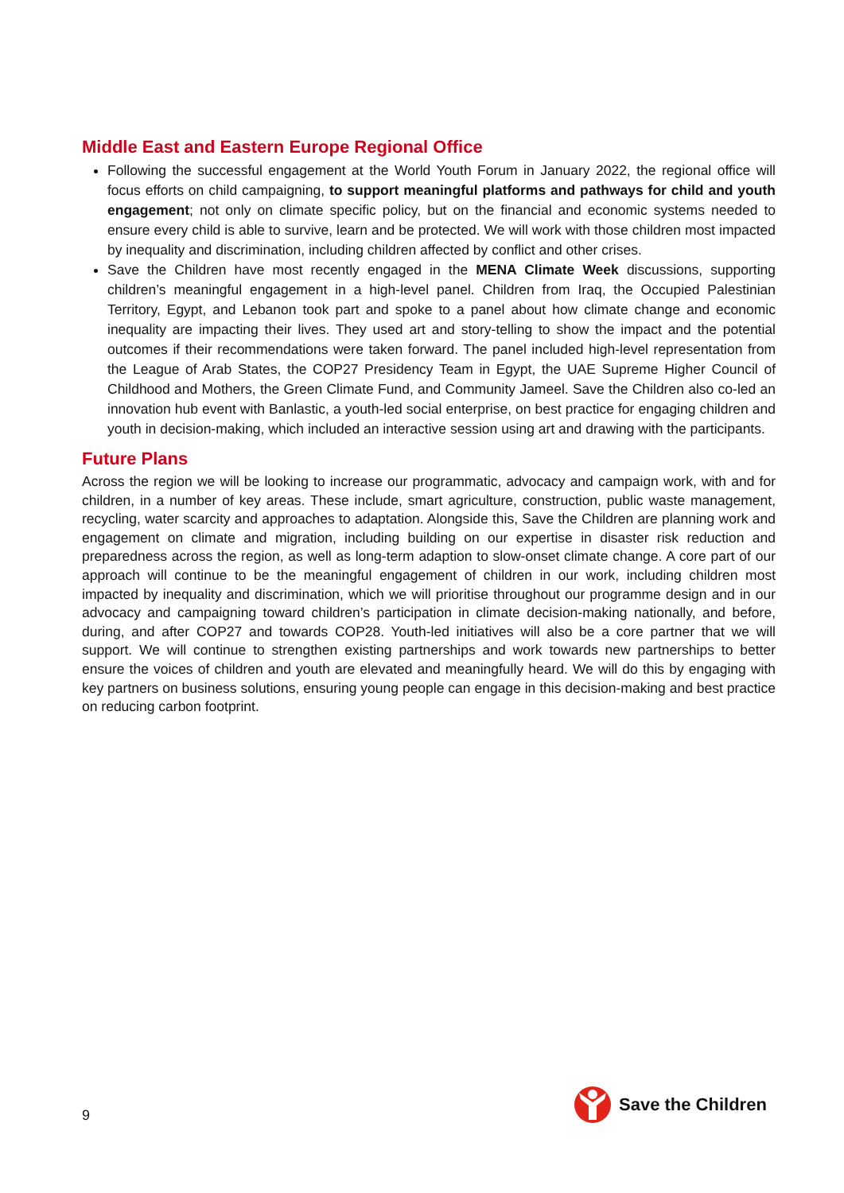Middle East and Eastern Europe Regional Office
Following the successful engagement at the World Youth Forum in January 2022, the regional office will focus efforts on child campaigning, to support meaningful platforms and pathways for child and youth engagement; not only on climate specific policy, but on the financial and economic systems needed to ensure every child is able to survive, learn and be protected. We will work with those children most impacted by inequality and discrimination, including children affected by conflict and other crises.
Save the Children have most recently engaged in the MENA Climate Week discussions, supporting children’s meaningful engagement in a high-level panel. Children from Iraq, the Occupied Palestinian Territory, Egypt, and Lebanon took part and spoke to a panel about how climate change and economic inequality are impacting their lives. They used art and story-telling to show the impact and the potential outcomes if their recommendations were taken forward. The panel included high-level representation from the League of Arab States, the COP27 Presidency Team in Egypt, the UAE Supreme Higher Council of Childhood and Mothers, the Green Climate Fund, and Community Jameel. Save the Children also co-led an innovation hub event with Banlastic, a youth-led social enterprise, on best practice for engaging children and youth in decision-making, which included an interactive session using art and drawing with the participants.
Future Plans
Across the region we will be looking to increase our programmatic, advocacy and campaign work, with and for children, in a number of key areas. These include, smart agriculture, construction, public waste management, recycling, water scarcity and approaches to adaptation. Alongside this, Save the Children are planning work and engagement on climate and migration, including building on our expertise in disaster risk reduction and preparedness across the region, as well as long-term adaption to slow-onset climate change. A core part of our approach will continue to be the meaningful engagement of children in our work, including children most impacted by inequality and discrimination, which we will prioritise throughout our programme design and in our advocacy and campaigning toward children’s participation in climate decision-making nationally, and before, during, and after COP27 and towards COP28. Youth-led initiatives will also be a core partner that we will support. We will continue to strengthen existing partnerships and work towards new partnerships to better ensure the voices of children and youth are elevated and meaningfully heard. We will do this by engaging with key partners on business solutions, ensuring young people can engage in this decision-making and best practice on reducing carbon footprint.
9
Save the Children